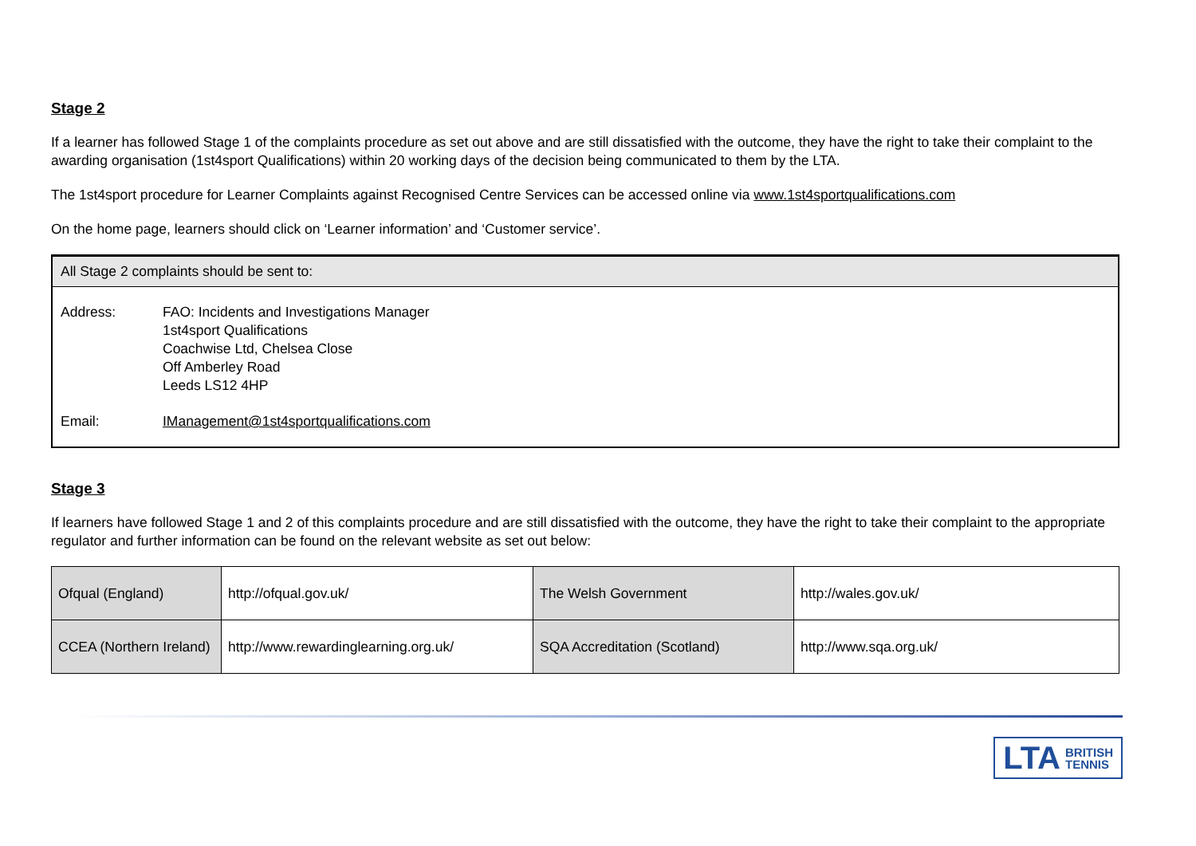Stage 2
If a learner has followed Stage 1 of the complaints procedure as set out above and are still dissatisfied with the outcome, they have the right to take their complaint to the awarding organisation (1st4sport Qualifications) within 20 working days of the decision being communicated to them by the LTA.
The 1st4sport procedure for Learner Complaints against Recognised Centre Services can be accessed online via www.1st4sportqualifications.com
On the home page, learners should click on ‘Learner information’ and ‘Customer service’.
All Stage 2 complaints should be sent to:
| Address: | FAO: Incidents and Investigations Manager 1st4sport Qualifications Coachwise Ltd, Chelsea Close Off Amberley Road Leeds LS12 4HP |
| Email: | IManagement@1st4sportqualifications.com |
Stage 3
If learners have followed Stage 1 and 2 of this complaints procedure and are still dissatisfied with the outcome, they have the right to take their complaint to the appropriate regulator and further information can be found on the relevant website as set out below:
| Ofqual (England) | http://ofqual.gov.uk/ | The Welsh Government | http://wales.gov.uk/ |
| CCEA (Northern Ireland) | http://www.rewardinglearning.org.uk/ | SQA Accreditation (Scotland) | http://www.sqa.org.uk/ |
LTA BRITISH
TENNIS